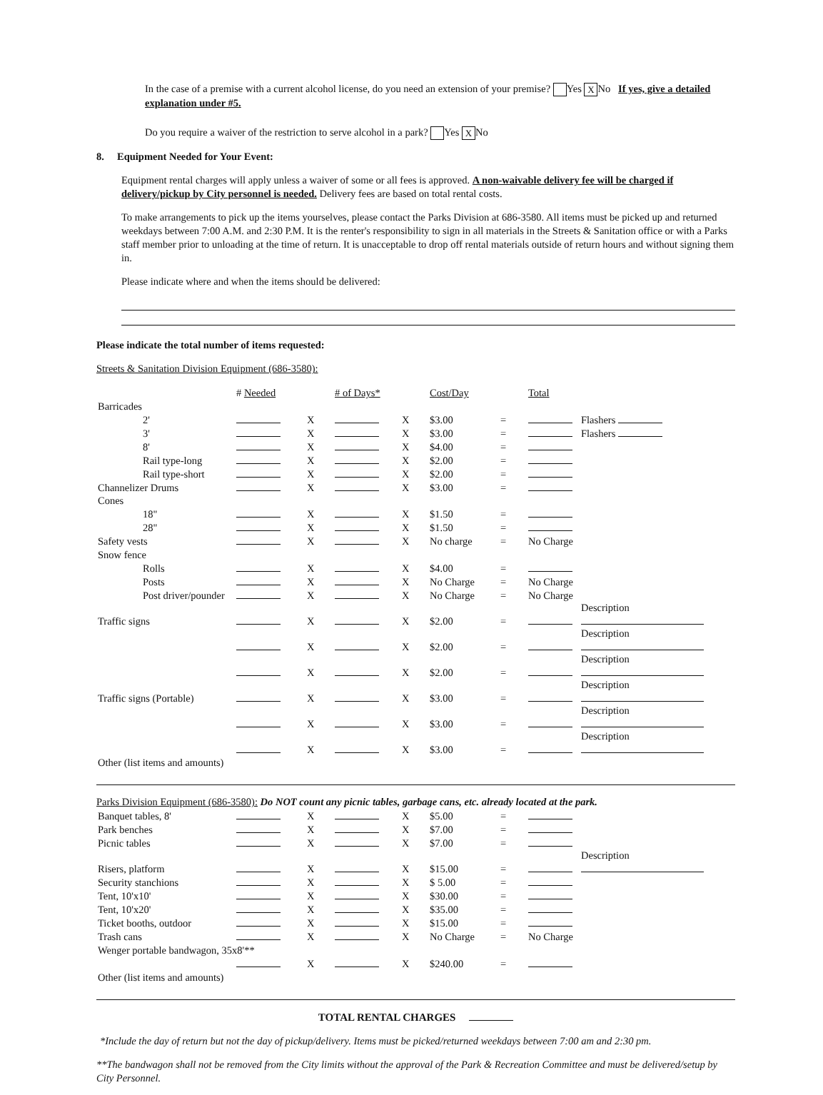In the case of a premise with a current alcohol license, do you need an extension of your premise? Yes X No If yes, give a detailed explanation under #5.
Do you require a waiver of the restriction to serve alcohol in a park? Yes X No
8. Equipment Needed for Your Event:
Equipment rental charges will apply unless a waiver of some or all fees is approved. A non-waivable delivery fee will be charged if delivery/pickup by City personnel is needed. Delivery fees are based on total rental costs.
To make arrangements to pick up the items yourselves, please contact the Parks Division at 686-3580. All items must be picked up and returned weekdays between 7:00 A.M. and 2:30 P.M. It is the renter's responsibility to sign in all materials in the Streets & Sanitation office or with a Parks staff member prior to unloading at the time of return. It is unacceptable to drop off rental materials outside of return hours and without signing them in.
Please indicate where and when the items should be delivered:
Please indicate the total number of items requested:
Streets & Sanitation Division Equipment (686-3580):
| | # Needed | | # of Days* | | Cost/Day | | Total | |
| Barricades | | | | | | | | |
| 2' | | X | | X | $3.00 | = | | Flashers |
| 3' | | X | | X | $3.00 | = | | Flashers |
| 8' | | X | | X | $4.00 | = | | |
| Rail type-long | | X | | X | $2.00 | = | | |
| Rail type-short | | X | | X | $2.00 | = | | |
| Channelizer Drums | | X | | X | $3.00 | = | | |
| Cones | | | | | | | | |
| 18" | | X | | X | $1.50 | = | | |
| 28" | | X | | X | $1.50 | = | | |
| Safety vests | | X | | X | No charge | = | No Charge | |
| Snow fence | | | | | | | | |
| Rolls | | X | | X | $4.00 | = | | |
| Posts | | X | | X | No Charge | = | No Charge | |
| Post driver/pounder | | X | | X | No Charge | = | No Charge | |
| Traffic signs | | X | | X | $2.00 | = | | Description |
| | | X | | X | $2.00 | = | | Description |
| | | X | | X | $2.00 | = | | Description |
| Traffic signs (Portable) | | X | | X | $3.00 | = | | Description |
| | | X | | X | $3.00 | = | | Description |
| | | X | | X | $3.00 | = | | Description |
| Other (list items and amounts) | | | | | | | | |
Parks Division Equipment (686-3580): Do NOT count any picnic tables, garbage cans, etc. already located at the park.
| Banquet tables, 8' | | X | | X | $5.00 | = | | |
| Park benches | | X | | X | $7.00 | = | | |
| Picnic tables | | X | | X | $7.00 | = | | |
| Risers, platform | | X | | X | $15.00 | = | | Description |
| Security stanchions | | X | | X | $ 5.00 | = | | |
| Tent, 10'x10' | | X | | X | $30.00 | = | | |
| Tent, 10'x20' | | X | | X | $35.00 | = | | |
| Ticket booths, outdoor | | X | | X | $15.00 | = | | |
| Trash cans | | X | | X | No Charge | = | No Charge | |
| Wenger portable bandwagon, 35x8'** | | | | | | | | |
| | | X | | X | $240.00 | = | | |
| Other (list items and amounts) | | | | | | | | |
TOTAL RENTAL CHARGES
*Include the day of return but not the day of pickup/delivery. Items must be picked/returned weekdays between 7:00 am and 2:30 pm.
**The bandwagon shall not be removed from the City limits without the approval of the Park & Recreation Committee and must be delivered/setup by City Personnel.